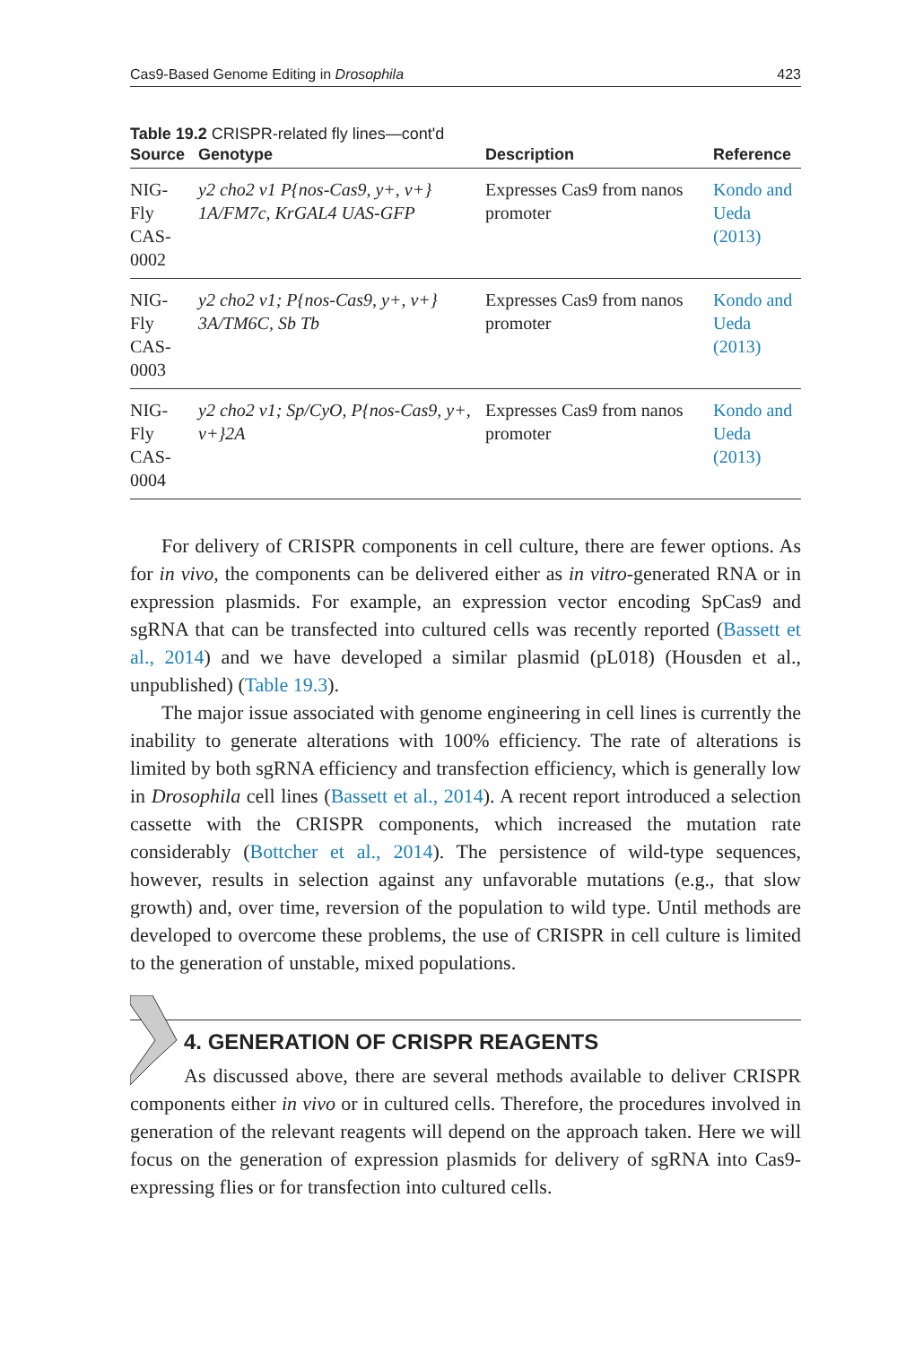Cas9-Based Genome Editing in Drosophila 423
Table 19.2 CRISPR-related fly lines—cont'd
| Source | Genotype | Description | Reference |
| --- | --- | --- | --- |
| NIG-Fly CAS-0002 | y2 cho2 v1 P{nos-Cas9, y+, v+} 1A/FM7c, KrGAL4 UAS-GFP | Expresses Cas9 from nanos promoter | Kondo and Ueda (2013) |
| NIG-Fly CAS-0003 | y2 cho2 v1; P{nos-Cas9, y+, v+} 3A/TM6C, Sb Tb | Expresses Cas9 from nanos promoter | Kondo and Ueda (2013) |
| NIG-Fly CAS-0004 | y2 cho2 v1; Sp/CyO, P{nos-Cas9, y+, v+}2A | Expresses Cas9 from nanos promoter | Kondo and Ueda (2013) |
For delivery of CRISPR components in cell culture, there are fewer options. As for in vivo, the components can be delivered either as in vitro-generated RNA or in expression plasmids. For example, an expression vector encoding SpCas9 and sgRNA that can be transfected into cultured cells was recently reported (Bassett et al., 2014) and we have developed a similar plasmid (pL018) (Housden et al., unpublished) (Table 19.3).
The major issue associated with genome engineering in cell lines is currently the inability to generate alterations with 100% efficiency. The rate of alterations is limited by both sgRNA efficiency and transfection efficiency, which is generally low in Drosophila cell lines (Bassett et al., 2014). A recent report introduced a selection cassette with the CRISPR components, which increased the mutation rate considerably (Bottcher et al., 2014). The persistence of wild-type sequences, however, results in selection against any unfavorable mutations (e.g., that slow growth) and, over time, reversion of the population to wild type. Until methods are developed to overcome these problems, the use of CRISPR in cell culture is limited to the generation of unstable, mixed populations.
4. GENERATION OF CRISPR REAGENTS
As discussed above, there are several methods available to deliver CRISPR components either in vivo or in cultured cells. Therefore, the procedures involved in generation of the relevant reagents will depend on the approach taken. Here we will focus on the generation of expression plasmids for delivery of sgRNA into Cas9-expressing flies or for transfection into cultured cells.